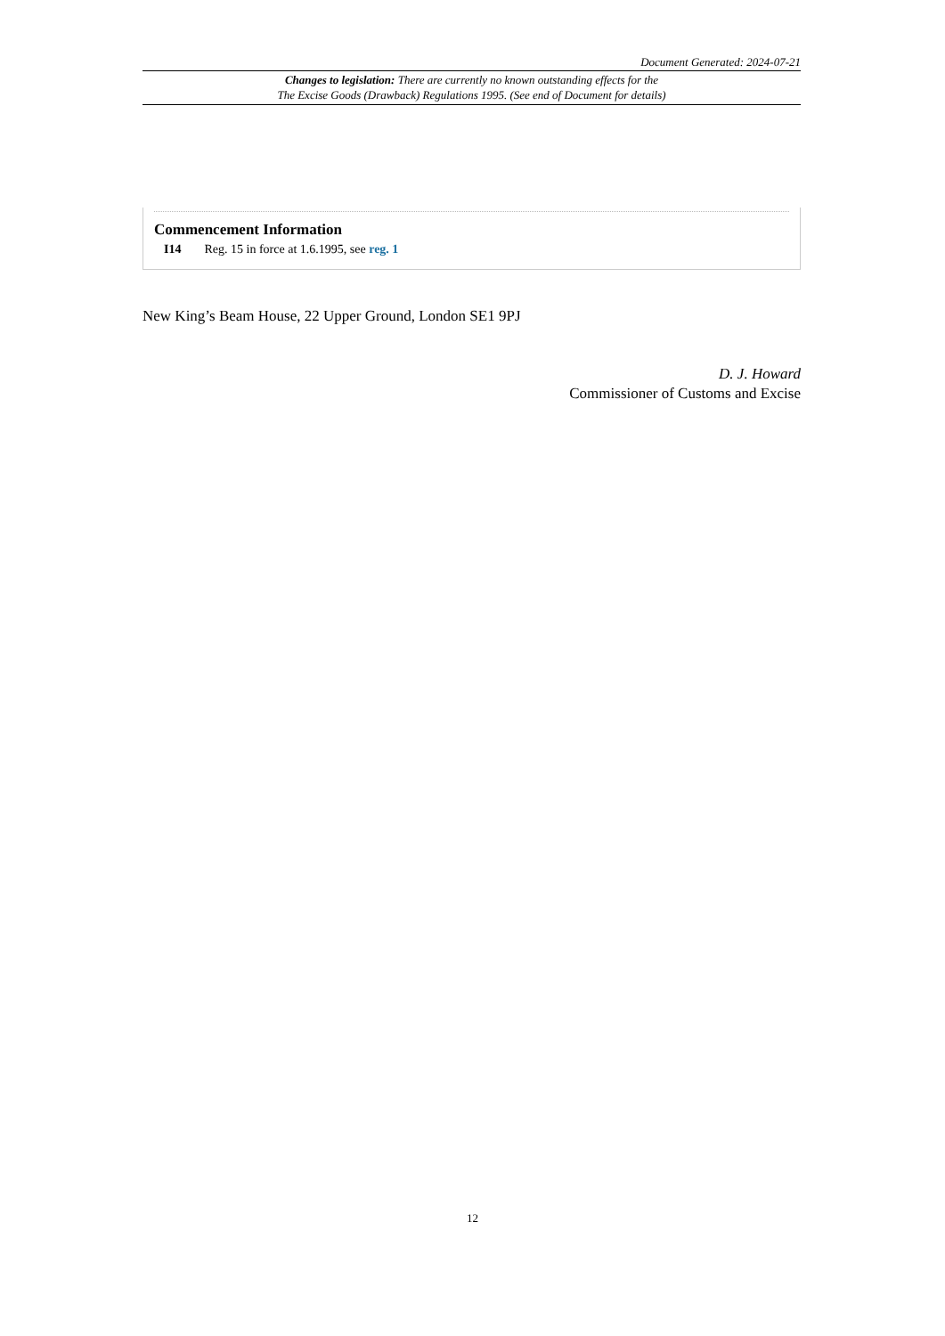Document Generated: 2024-07-21
Changes to legislation: There are currently no known outstanding effects for the
The Excise Goods (Drawback) Regulations 1995. (See end of Document for details)
Commencement Information
I14 Reg. 15 in force at 1.6.1995, see reg. 1
New King’s Beam House, 22 Upper Ground, London SE1 9PJ
D. J. Howard
Commissioner of Customs and Excise
12